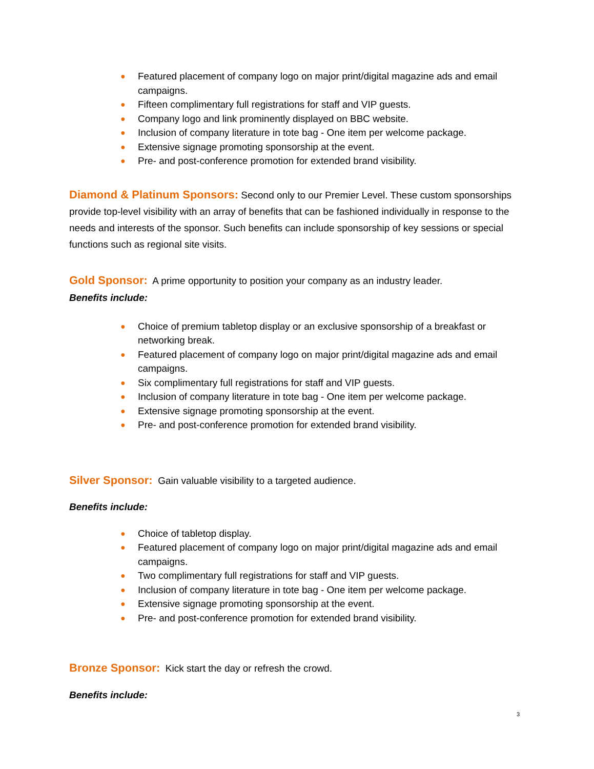● Featured placement of company logo on major print/digital magazine ads and email campaigns.
● Fifteen complimentary full registrations for staff and VIP guests.
● Company logo and link prominently displayed on BBC website.
● Inclusion of company literature in tote bag - One item per welcome package.
● Extensive signage promoting sponsorship at the event.
● Pre- and post-conference promotion for extended brand visibility.
Diamond & Platinum Sponsors: Second only to our Premier Level. These custom sponsorships provide top-level visibility with an array of benefits that can be fashioned individually in response to the needs and interests of the sponsor. Such benefits can include sponsorship of key sessions or special functions such as regional site visits.
Gold Sponsor: A prime opportunity to position your company as an industry leader.
Benefits include:
● Choice of premium tabletop display or an exclusive sponsorship of a breakfast or networking break.
● Featured placement of company logo on major print/digital magazine ads and email campaigns.
● Six complimentary full registrations for staff and VIP guests.
● Inclusion of company literature in tote bag - One item per welcome package.
● Extensive signage promoting sponsorship at the event.
● Pre- and post-conference promotion for extended brand visibility.
Silver Sponsor: Gain valuable visibility to a targeted audience.
Benefits include:
● Choice of tabletop display.
● Featured placement of company logo on major print/digital magazine ads and email campaigns.
● Two complimentary full registrations for staff and VIP guests.
● Inclusion of company literature in tote bag - One item per welcome package.
● Extensive signage promoting sponsorship at the event.
● Pre- and post-conference promotion for extended brand visibility.
Bronze Sponsor: Kick start the day or refresh the crowd.
Benefits include:
3